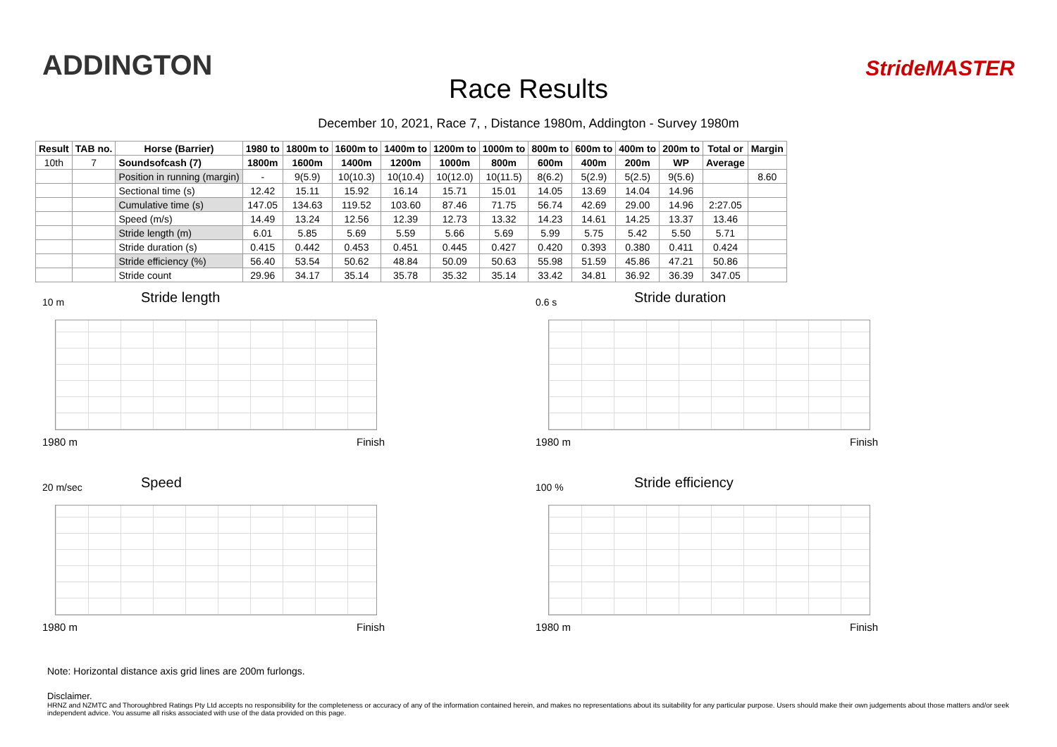ADDINGTON StrideMASTER
Race Results
December 10, 2021, Race 7, , Distance 1980m, Addington - Survey 1980m
| Result | TAB no. | Horse (Barrier) | 1980 to | 1800m to | 1600m to | 1400m to | 1200m to | 1000m to | 800m to | 600m to | 400m to | 200m to | Total or | Margin |
| --- | --- | --- | --- | --- | --- | --- | --- | --- | --- | --- | --- | --- | --- | --- |
| 10th | 7 | Soundsofcash (7) | 1800m | 1600m | 1400m | 1200m | 1000m | 800m | 600m | 400m | 200m | WP | Average | |
| | | Position in running (margin) | - | 9(5.9) | 10(10.3) | 10(10.4) | 10(12.0) | 10(11.5) | 8(6.2) | 5(2.9) | 5(2.5) | 9(5.6) | | 8.60 |
| | | Sectional time (s) | 12.42 | 15.11 | 15.92 | 16.14 | 15.71 | 15.01 | 14.05 | 13.69 | 14.04 | 14.96 | | |
| | | Cumulative time (s) | 147.05 | 134.63 | 119.52 | 103.60 | 87.46 | 71.75 | 56.74 | 42.69 | 29.00 | 14.96 | 2:27.05 | |
| | | Speed (m/s) | 14.49 | 13.24 | 12.56 | 12.39 | 12.73 | 13.32 | 14.23 | 14.61 | 14.25 | 13.37 | 13.46 | |
| | | Stride length (m) | 6.01 | 5.85 | 5.69 | 5.59 | 5.66 | 5.69 | 5.99 | 5.75 | 5.42 | 5.50 | 5.71 | |
| | | Stride duration (s) | 0.415 | 0.442 | 0.453 | 0.451 | 0.445 | 0.427 | 0.420 | 0.393 | 0.380 | 0.411 | 0.424 | |
| | | Stride efficiency (%) | 56.40 | 53.54 | 50.62 | 48.84 | 50.09 | 50.63 | 55.98 | 51.59 | 45.86 | 47.21 | 50.86 | |
| | | Stride count | 29.96 | 34.17 | 35.14 | 35.78 | 35.32 | 35.14 | 33.42 | 34.81 | 36.92 | 36.39 | 347.05 | |
10 m Stride length
1980 m Finish
0.6 s Stride duration
1980 m Finish
20 m/sec Speed
1980 m Finish
100 % Stride efficiency
1980 m Finish
Note: Horizontal distance axis grid lines are 200m furlongs.
Disclaimer.
HRNZ and NZMTC and Thoroughbred Ratings Pty Ltd accepts no responsibility for the completeness or accuracy of any of the information contained herein, and makes no representations about its suitability for any particular purpose. Users should make their own judgements about those matters and/or seek independent advice. You assume all risks associated with use of the data provided on this page.